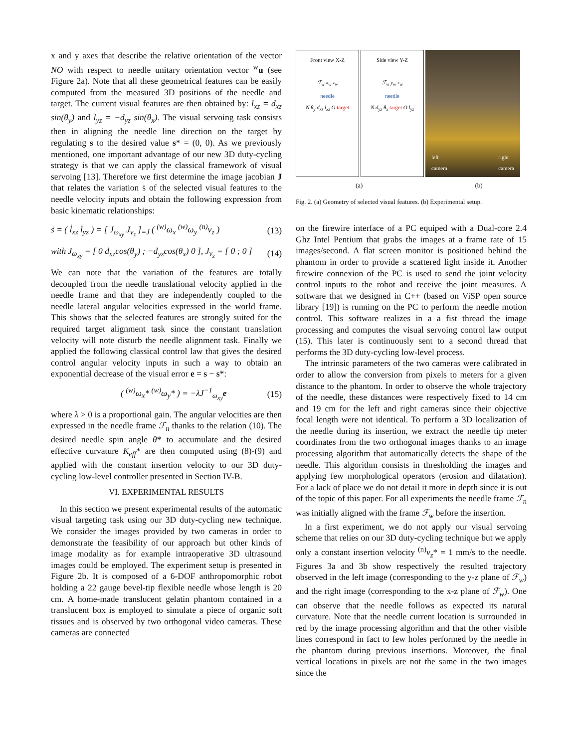x and y axes that describe the relative orientation of the vector NO with respect to needle unitary orientation vector <sup>w</sup>u (see Figure 2a). Note that all these geometrical features can be easily computed from the measured 3D positions of the needle and target. The current visual features are then obtained by: l<sub>xz</sub> = d<sub>xz</sub> sin(θ<sub>y</sub>) and l<sub>yz</sub> = −d<sub>yz</sub> sin(θ<sub>x</sub>). The visual servoing task consists then in aligning the needle line direction on the target by regulating s to the desired value s* = (0, 0). As we previously mentioned, one important advantage of our new 3D duty-cycling strategy is that we can apply the classical framework of visual servoing [13]. Therefore we first determine the image jacobian J that relates the variation ṡ of the selected visual features to the needle velocity inputs and obtain the following expression from basic kinematic relationships:
ṡ = ( l̇<sub>xz</sub> l̇<sub>yz</sub> ) = [ J<sub>ω<sub>xy</sub></sub> J<sub>v<sub>z</sub></sub> ]<sub>=J</sub> ( <sup>(w)</sup>ω<sub>x</sub> <sup>(w)</sup>ω<sub>y</sub> <sup>(n)</sup>v<sub>z</sub> ) (13)
with J<sub>ω<sub>xy</sub></sub> = [ 0 d<sub>xz</sub>cos(θ<sub>y</sub>) ; −d<sub>yz</sub>cos(θ<sub>x</sub>) 0 ], J<sub>v<sub>z</sub></sub> = [ 0 ; 0 ] (14)
We can note that the variation of the features are totally decoupled from the needle translational velocity applied in the needle frame and that they are independently coupled to the needle lateral angular velocities expressed in the world frame. This shows that the selected features are strongly suited for the required target alignment task since the constant translation velocity will note disturb the needle alignment task. Finally we applied the following classical control law that gives the desired control angular velocity inputs in such a way to obtain an exponential decrease of the visual error e = s − s*:
( <sup>(w)</sup>ω<sub>x</sub>* <sup>(w)</sup>ω<sub>y</sub>* ) = −λJ<sup>−1</sup><sub>ω<sub>xy</sub></sub>e (15)
where λ > 0 is a proportional gain. The angular velocities are then expressed in the needle frame ℱ<sub>n</sub> thanks to the relation (10). The desired needle spin angle θ* to accumulate and the desired effective curvature K<sub>eff</sub>* are then computed using (8)-(9) and applied with the constant insertion velocity to our 3D duty-cycling low-level controller presented in Section IV-B.
VI. EXPERIMENTAL RESULTS
In this section we present experimental results of the automatic visual targeting task using our 3D duty-cycling new technique. We consider the images provided by two cameras in order to demonstrate the feasibility of our approach but other kinds of image modality as for example intraoperative 3D ultrasound images could be employed. The experiment setup is presented in Figure 2b. It is composed of a 6-DOF anthropomorphic robot holding a 22 gauge bevel-tip flexible needle whose length is 20 cm. A home-made translucent gelatin phantom contained in a translucent box is employed to simulate a piece of organic soft tissues and is observed by two orthogonal video cameras. These cameras are connected
Front view X-Z
ℱ<sub>w</sub> x<sub>w</sub> z<sub>w</sub>
needle
N θ<sub>y</sub> d<sub>xz</sub> l<sub>xz</sub> O target
Side view Y-Z
ℱ<sub>w</sub> y<sub>w</sub> z<sub>w</sub>
needle
N d<sub>yz</sub> θ<sub>x</sub> target O l<sub>yz</sub>
left
camera right
camera
(a) (b)
Fig. 2. (a) Geometry of selected visual features. (b) Experimental setup.
on the firewire interface of a PC equiped with a Dual-core 2.4 Ghz Intel Pentium that grabs the images at a frame rate of 15 images/second. A flat screen monitor is positioned behind the phantom in order to provide a scattered light inside it. Another firewire connexion of the PC is used to send the joint velocity control inputs to the robot and receive the joint measures. A software that we designed in C++ (based on ViSP open source library [19]) is running on the PC to perform the needle motion control. This software realizes in a a fist thread the image processing and computes the visual servoing control law output (15). This later is continuously sent to a second thread that performs the 3D duty-cycling low-level process.
The intrinsic parameters of the two cameras were calibrated in order to allow the conversion from pixels to meters for a given distance to the phantom. In order to observe the whole trajectory of the needle, these distances were respectively fixed to 14 cm and 19 cm for the left and right cameras since their objective focal length were not identical. To perform a 3D localization of the needle during its insertion, we extract the needle tip meter coordinates from the two orthogonal images thanks to an image processing algorithm that automatically detects the shape of the needle. This algorithm consists in thresholding the images and applying few morphological operators (erosion and dilatation). For a lack of place we do not detail it more in depth since it is out of the topic of this paper. For all experiments the needle frame ℱ<sub>n</sub> was initially aligned with the frame ℱ<sub>w</sub> before the insertion.
In a first experiment, we do not apply our visual servoing scheme that relies on our 3D duty-cycling technique but we apply only a constant insertion velocity <sup>(n)</sup>v<sub>z</sub>* = 1 mm/s to the needle. Figures 3a and 3b show respectively the resulted trajectory observed in the left image (corresponding to the y-z plane of ℱ<sub>w</sub>) and the right image (corresponding to the x-z plane of ℱ<sub>w</sub>). One can observe that the needle follows as expected its natural curvature. Note that the needle current location is surrounded in red by the image processing algorithm and that the other visible lines correspond in fact to few holes performed by the needle in the phantom during previous insertions. Moreover, the final vertical locations in pixels are not the same in the two images since the